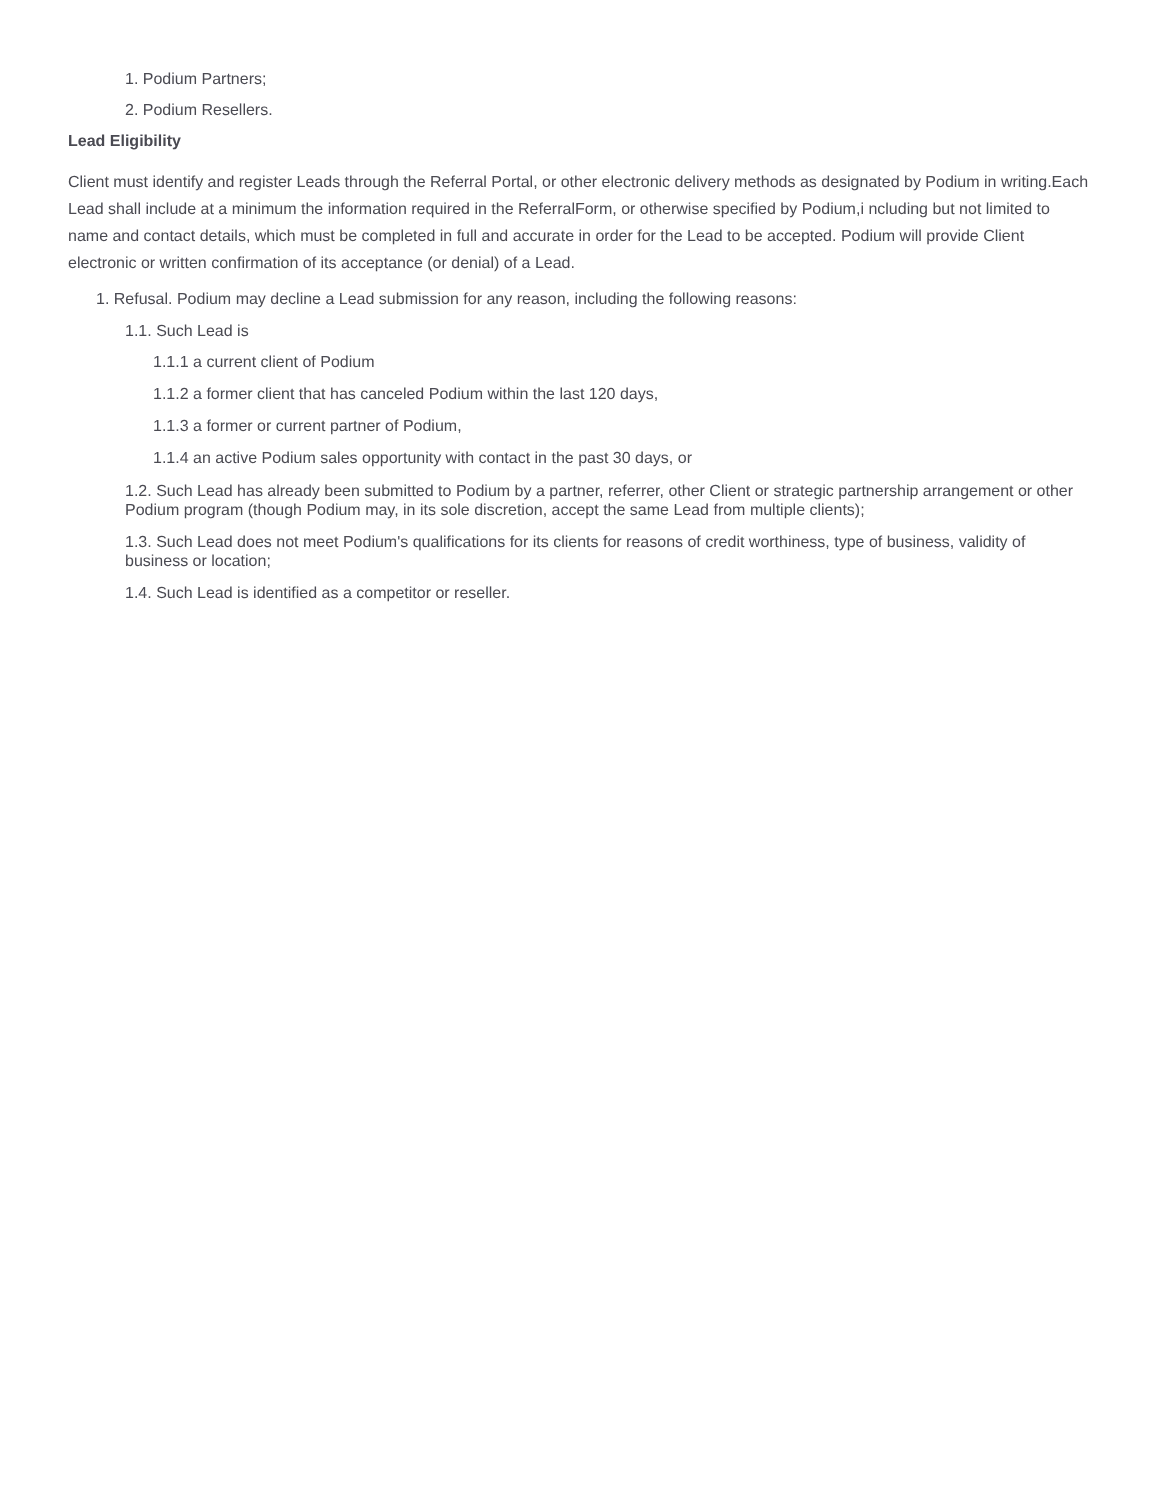1. Podium Partners;
2. Podium Resellers.
Lead Eligibility
Client must identify and register Leads through the Referral Portal, or other electronic delivery methods as designated by Podium in writing.Each Lead shall include at a minimum the information required in the ReferralForm, or otherwise specified by Podium,i ncluding but not limited to name and contact details, which must be completed in full and accurate in order for the Lead to be accepted. Podium will provide Client electronic or written confirmation of its acceptance (or denial) of a Lead.
1. Refusal. Podium may decline a Lead submission for any reason, including the following reasons:
1.1. Such Lead is
1.1.1 a current client of Podium
1.1.2 a former client that has canceled Podium within the last 120 days,
1.1.3 a former or current partner of Podium,
1.1.4 an active Podium sales opportunity with contact in the past 30 days, or
1.2. Such Lead has already been submitted to Podium by a partner, referrer, other Client or strategic partnership arrangement or other Podium program (though Podium may, in its sole discretion, accept the same Lead from multiple clients);
1.3. Such Lead does not meet Podium's qualifications for its clients for reasons of credit worthiness, type of business, validity of business or location;
1.4. Such Lead is identified as a competitor or reseller.